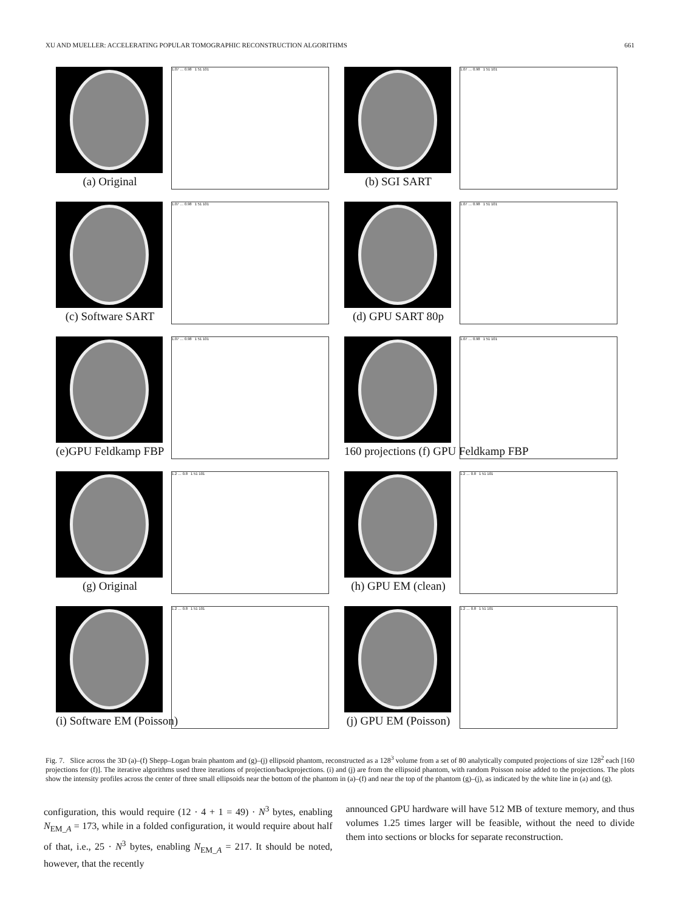XU AND MUELLER: ACCELERATING POPULAR TOMOGRAPHIC RECONSTRUCTION ALGORITHMS 661
(a) Original
1.07 … 0.98 1 51 101
(b) SGI SART
1.07 … 0.98 1 51 101
(c) Software SART
1.07 … 0.98 1 51 101
(d) GPU SART 80p
1.07 … 0.98 1 51 101
(e)GPU Feldkamp FBP
1.07 … 0.98 1 51 101
160 projections (f) GPU Feldkamp FBP
1.07 … 0.98 1 51 101
(g) Original
1.2 … 0.8 1 51 101
(h) GPU EM (clean)
1.2 … 0.8 1 51 101
(i) Software EM (Poisson)
1.2 … 0.8 1 51 101
(j) GPU EM (Poisson)
1.2 … 0.8 1 51 101
Fig. 7. Slice across the 3D (a)–(f) Shepp–Logan brain phantom and (g)–(j) ellipsoid phantom, reconstructed as a 128<sup>3</sup> volume from a set of 80 analytically computed projections of size 128<sup>2</sup> each [160 projections for (f)]. The iterative algorithms used three iterations of projection/backprojections. (i) and (j) are from the ellipsoid phantom, with random Poisson noise added to the projections. The plots show the intensity profiles across the center of three small ellipsoids near the bottom of the phantom in (a)–(f) and near the top of the phantom (g)–(j), as indicated by the white line in (a) and (g).
configuration, this would require (12 · 4 + 1 = 49) · N<sup>3</sup> bytes, enabling N<sub>EM_A</sub> = 173, while in a folded configuration, it would require about half of that, i.e., 25 · N<sup>3</sup> bytes, enabling N<sub>EM_A</sub> = 217. It should be noted, however, that the recently
announced GPU hardware will have 512 MB of texture memory, and thus volumes 1.25 times larger will be feasible, without the need to divide them into sections or blocks for separate reconstruction.